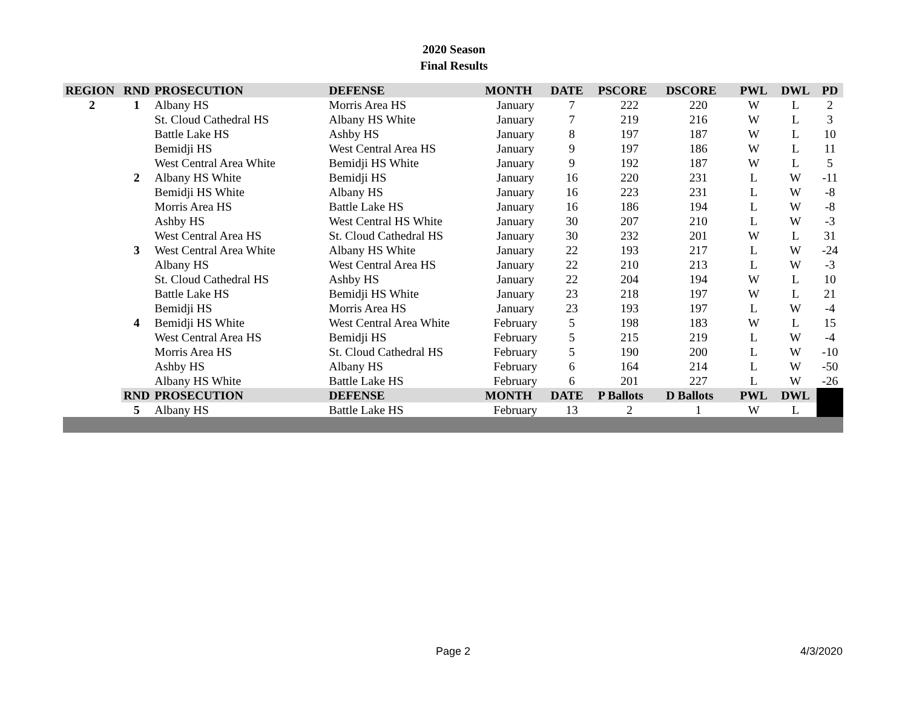2020 Season
Final Results
| REGION | RND | PROSECUTION | DEFENSE | MONTH | DATE | PSCORE | DSCORE | PWL | DWL | PD |
| --- | --- | --- | --- | --- | --- | --- | --- | --- | --- | --- |
| 2 | 1 | Albany HS | Morris Area HS | January | 7 | 222 | 220 | W | L | 2 |
| | | St. Cloud Cathedral HS | Albany HS White | January | 7 | 219 | 216 | W | L | 3 |
| | | Battle Lake HS | Ashby HS | January | 8 | 197 | 187 | W | L | 10 |
| | | Bemidji HS | West Central Area HS | January | 9 | 197 | 186 | W | L | 11 |
| | | West Central Area White | Bemidji HS White | January | 9 | 192 | 187 | W | L | 5 |
| | 2 | Albany HS White | Bemidji HS | January | 16 | 220 | 231 | L | W | -11 |
| | | Bemidji HS White | Albany HS | January | 16 | 223 | 231 | L | W | -8 |
| | | Morris Area HS | Battle Lake HS | January | 16 | 186 | 194 | L | W | -8 |
| | | Ashby HS | West Central HS White | January | 30 | 207 | 210 | L | W | -3 |
| | | West Central Area HS | St. Cloud Cathedral HS | January | 30 | 232 | 201 | W | L | 31 |
| | 3 | West Central Area White | Albany HS White | January | 22 | 193 | 217 | L | W | -24 |
| | | Albany HS | West Central Area HS | January | 22 | 210 | 213 | L | W | -3 |
| | | St. Cloud Cathedral HS | Ashby HS | January | 22 | 204 | 194 | W | L | 10 |
| | | Battle Lake HS | Bemidji HS White | January | 23 | 218 | 197 | W | L | 21 |
| | | Bemidji HS | Morris Area HS | January | 23 | 193 | 197 | L | W | -4 |
| | 4 | Bemidji HS White | West Central Area White | February | 5 | 198 | 183 | W | L | 15 |
| | | West Central Area HS | Bemidji HS | February | 5 | 215 | 219 | L | W | -4 |
| | | Morris Area HS | St. Cloud Cathedral HS | February | 5 | 190 | 200 | L | W | -10 |
| | | Ashby HS | Albany HS | February | 6 | 164 | 214 | L | W | -50 |
| | | Albany HS White | Battle Lake HS | February | 6 | 201 | 227 | L | W | -26 |
| | RND | PROSECUTION | DEFENSE | MONTH | DATE | P Ballots | D Ballots | PWL | DWL | |
| | 5 | Albany HS | Battle Lake HS | February | 13 | 2 | 1 | W | L | |
Page 2 4/3/2020